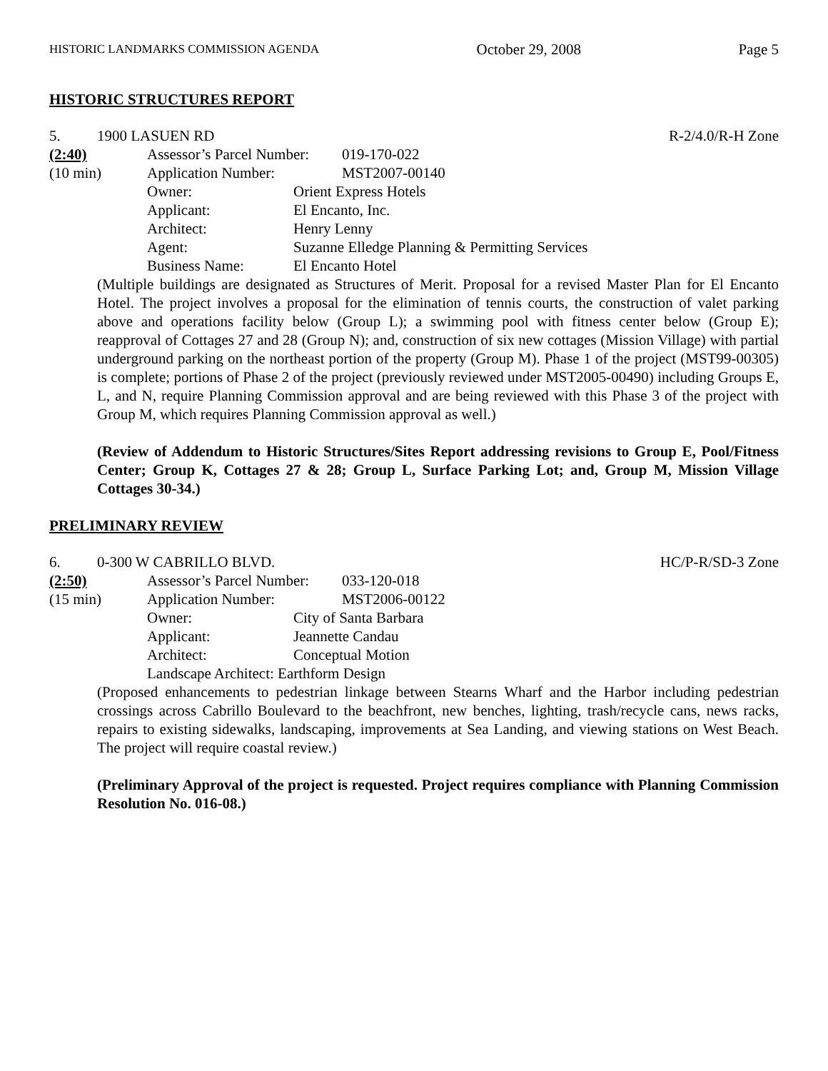HISTORIC LANDMARKS COMMISSION AGENDA October 29, 2008 Page 5
HISTORIC STRUCTURES REPORT
5. 1900 LASUEN RD R-2/4.0/R-H Zone
(2:40) Assessor’s Parcel Number: 019-170-022
(10 min) Application Number: MST2007-00140
Owner: Orient Express Hotels
Applicant: El Encanto, Inc.
Architect: Henry Lenny
Agent: Suzanne Elledge Planning & Permitting Services
Business Name: El Encanto Hotel
(Multiple buildings are designated as Structures of Merit. Proposal for a revised Master Plan for El Encanto Hotel. The project involves a proposal for the elimination of tennis courts, the construction of valet parking above and operations facility below (Group L); a swimming pool with fitness center below (Group E); reapproval of Cottages 27 and 28 (Group N); and, construction of six new cottages (Mission Village) with partial underground parking on the northeast portion of the property (Group M). Phase 1 of the project (MST99-00305) is complete; portions of Phase 2 of the project (previously reviewed under MST2005-00490) including Groups E, L, and N, require Planning Commission approval and are being reviewed with this Phase 3 of the project with Group M, which requires Planning Commission approval as well.)
(Review of Addendum to Historic Structures/Sites Report addressing revisions to Group E, Pool/Fitness Center; Group K, Cottages 27 & 28; Group L, Surface Parking Lot; and, Group M, Mission Village Cottages 30-34.)
PRELIMINARY REVIEW
6. 0-300 W CABRILLO BLVD. HC/P-R/SD-3 Zone
(2:50) Assessor’s Parcel Number: 033-120-018
(15 min) Application Number: MST2006-00122
Owner: City of Santa Barbara
Applicant: Jeannette Candau
Architect: Conceptual Motion
Landscape Architect: Earthform Design
(Proposed enhancements to pedestrian linkage between Stearns Wharf and the Harbor including pedestrian crossings across Cabrillo Boulevard to the beachfront, new benches, lighting, trash/recycle cans, news racks, repairs to existing sidewalks, landscaping, improvements at Sea Landing, and viewing stations on West Beach. The project will require coastal review.)
(Preliminary Approval of the project is requested. Project requires compliance with Planning Commission Resolution No. 016-08.)